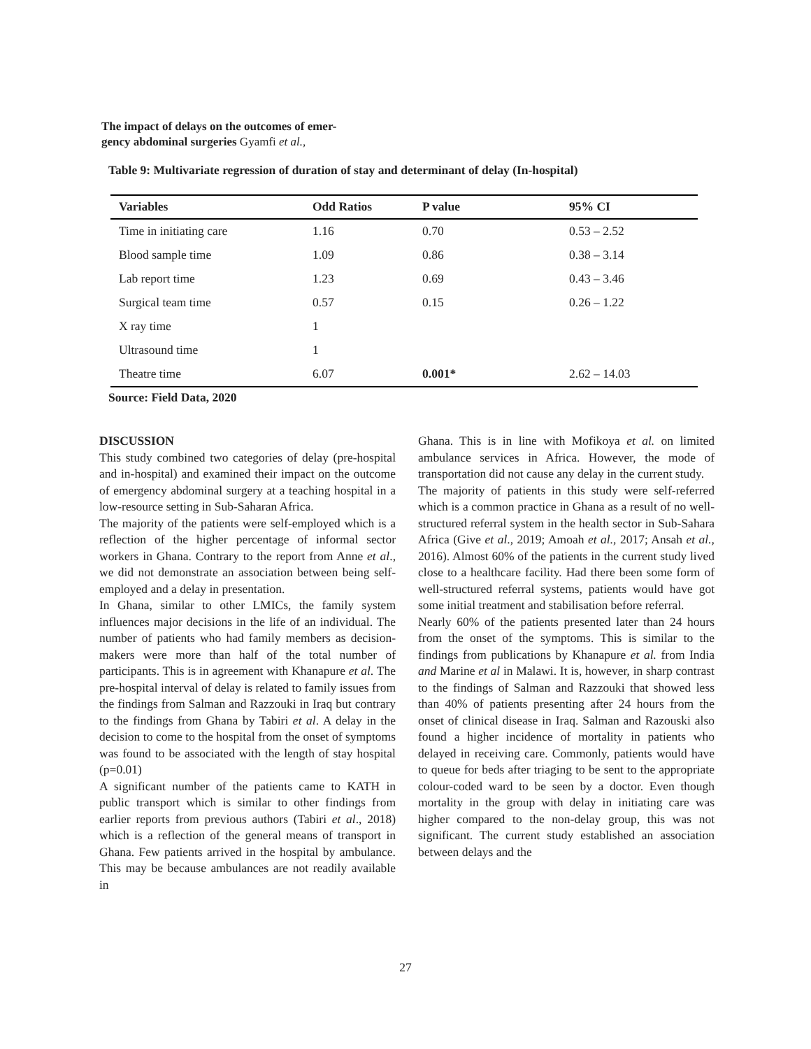The impact of delays on the outcomes of emer-
gency abdominal surgeries Gyamfi et al.,
Table 9: Multivariate regression of duration of stay and determinant of delay (In-hospital)
| Variables | Odd Ratios | P value | 95% CI |
| --- | --- | --- | --- |
| Time in initiating care | 1.16 | 0.70 | 0.53 – 2.52 |
| Blood sample time | 1.09 | 0.86 | 0.38 – 3.14 |
| Lab report time | 1.23 | 0.69 | 0.43 – 3.46 |
| Surgical team time | 0.57 | 0.15 | 0.26 – 1.22 |
| X ray time | 1 | | |
| Ultrasound time | 1 | | |
| Theatre time | 6.07 | 0.001* | 2.62 – 14.03 |
Source: Field Data, 2020
DISCUSSION
This study combined two categories of delay (pre-hospital and in-hospital) and examined their impact on the outcome of emergency abdominal surgery at a teaching hospital in a low-resource setting in Sub-Saharan Africa.
The majority of the patients were self-employed which is a reflection of the higher percentage of informal sector workers in Ghana. Contrary to the report from Anne et al., we did not demonstrate an association between being self-employed and a delay in presentation.
In Ghana, similar to other LMICs, the family system influences major decisions in the life of an individual. The number of patients who had family members as decision-makers were more than half of the total number of participants. This is in agreement with Khanapure et al. The pre-hospital interval of delay is related to family issues from the findings from Salman and Razzouki in Iraq but contrary to the findings from Ghana by Tabiri et al. A delay in the decision to come to the hospital from the onset of symptoms was found to be associated with the length of stay hospital (p=0.01)
A significant number of the patients came to KATH in public transport which is similar to other findings from earlier reports from previous authors (Tabiri et al., 2018) which is a reflection of the general means of transport in Ghana. Few patients arrived in the hospital by ambulance. This may be because ambulances are not readily available in
Ghana. This is in line with Mofikoya et al. on limited ambulance services in Africa. However, the mode of transportation did not cause any delay in the current study.
The majority of patients in this study were self-referred which is a common practice in Ghana as a result of no well-structured referral system in the health sector in Sub-Sahara Africa (Give et al., 2019; Amoah et al., 2017; Ansah et al., 2016). Almost 60% of the patients in the current study lived close to a healthcare facility. Had there been some form of well-structured referral systems, patients would have got some initial treatment and stabilisation before referral.
Nearly 60% of the patients presented later than 24 hours from the onset of the symptoms. This is similar to the findings from publications by Khanapure et al. from India and Marine et al in Malawi. It is, however, in sharp contrast to the findings of Salman and Razzouki that showed less than 40% of patients presenting after 24 hours from the onset of clinical disease in Iraq. Salman and Razouski also found a higher incidence of mortality in patients who delayed in receiving care. Commonly, patients would have to queue for beds after triaging to be sent to the appropriate colour-coded ward to be seen by a doctor. Even though mortality in the group with delay in initiating care was higher compared to the non-delay group, this was not significant. The current study established an association between delays and the
27